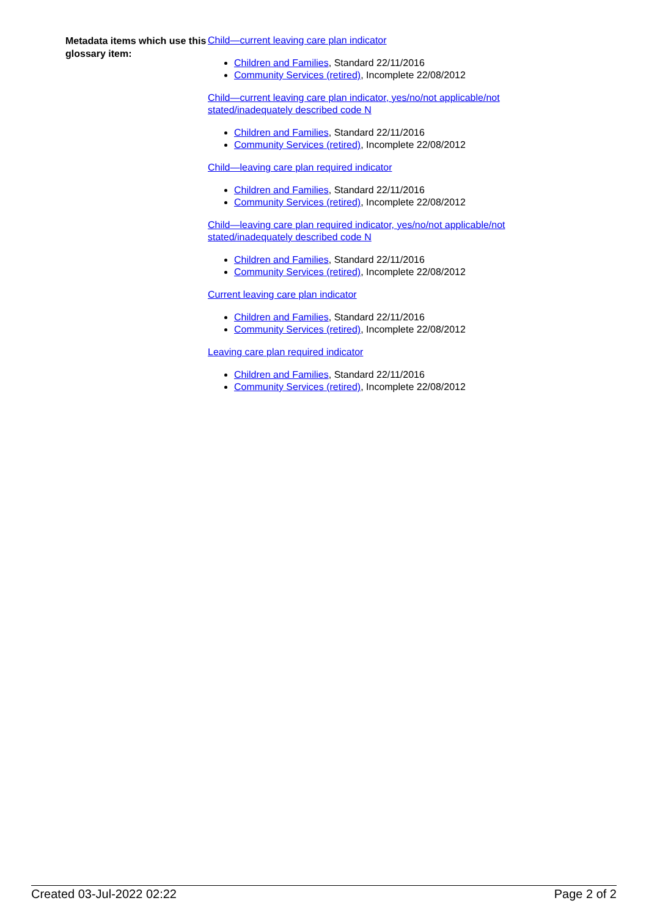Metadata items which use this glossary item:
Child—current leaving care plan indicator
Children and Families, Standard 22/11/2016
Community Services (retired), Incomplete 22/08/2012
Child—current leaving care plan indicator, yes/no/not applicable/not stated/inadequately described code N
Children and Families, Standard 22/11/2016
Community Services (retired), Incomplete 22/08/2012
Child—leaving care plan required indicator
Children and Families, Standard 22/11/2016
Community Services (retired), Incomplete 22/08/2012
Child—leaving care plan required indicator, yes/no/not applicable/not stated/inadequately described code N
Children and Families, Standard 22/11/2016
Community Services (retired), Incomplete 22/08/2012
Current leaving care plan indicator
Children and Families, Standard 22/11/2016
Community Services (retired), Incomplete 22/08/2012
Leaving care plan required indicator
Children and Families, Standard 22/11/2016
Community Services (retired), Incomplete 22/08/2012
Created 03-Jul-2022 02:22 Page 2 of 2